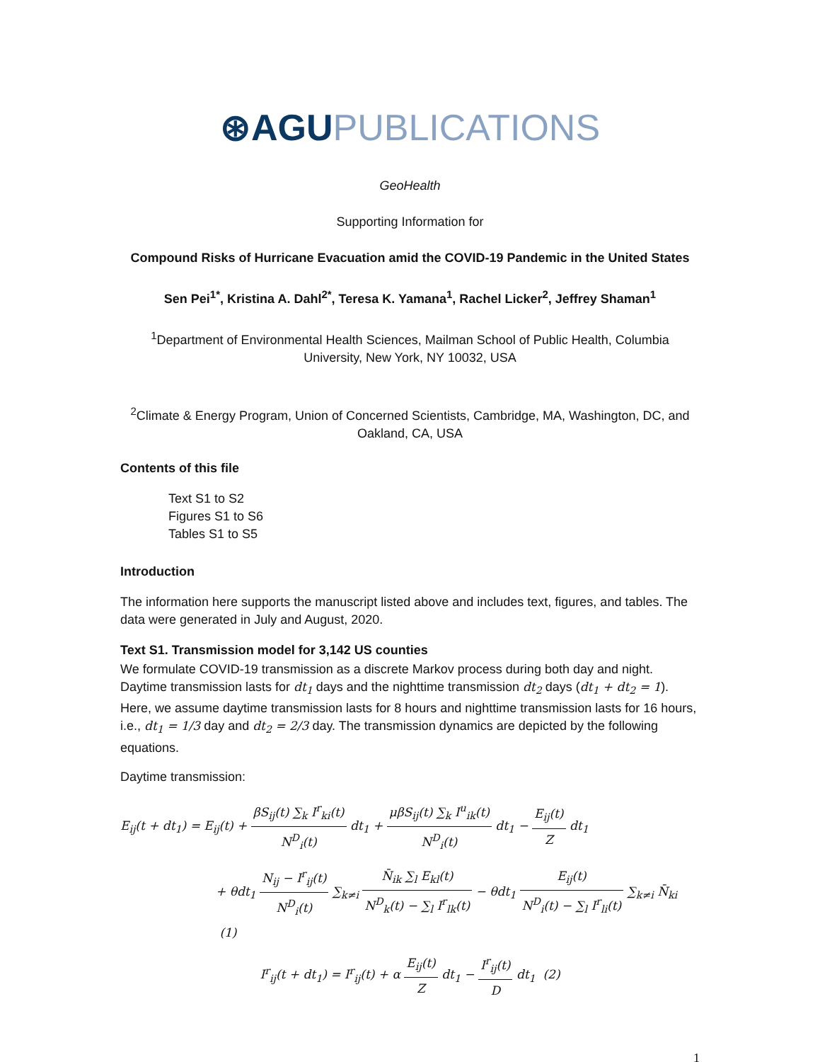⊛AGU PUBLICATIONS
GeoHealth
Supporting Information for
Compound Risks of Hurricane Evacuation amid the COVID-19 Pandemic in the United States
Sen Pei<sup>1*</sup>, Kristina A. Dahl<sup>2*</sup>, Teresa K. Yamana<sup>1</sup>, Rachel Licker<sup>2</sup>, Jeffrey Shaman<sup>1</sup>
<sup>1</sup> Department of Environmental Health Sciences, Mailman School of Public Health, Columbia University, New York, NY 10032, USA
<sup>2</sup> Climate & Energy Program, Union of Concerned Scientists, Cambridge, MA, Washington, DC, and Oakland, CA, USA
Contents of this file
Text S1 to S2
Figures S1 to S6
Tables S1 to S5
Introduction
The information here supports the manuscript listed above and includes text, figures, and tables. The data were generated in July and August, 2020.
Text S1. Transmission model for 3,142 US counties
We formulate COVID-19 transmission as a discrete Markov process during both day and night. Daytime transmission lasts for dt<sub>1</sub> days and the nighttime transmission dt<sub>2</sub> days (dt<sub>1</sub> + dt<sub>2</sub> = 1). Here, we assume daytime transmission lasts for 8 hours and nighttime transmission lasts for 16 hours, i.e., dt<sub>1</sub> = 1/3 day and dt<sub>2</sub> = 2/3 day. The transmission dynamics are depicted by the following equations.
Daytime transmission:
E<sub>ij</sub>(t + dt<sub>1</sub>) = E<sub>ij</sub>(t) + βS<sub>ij</sub>(t) ∑<sub>k</sub> I<sup>r</sup><sub>ki</sub>(t) N<sup>D</sup><sub>i</sub>(t) dt<sub>1</sub> + μβS<sub>ij</sub>(t) ∑<sub>k</sub> I<sup>u</sup><sub>ik</sub>(t) N<sup>D</sup><sub>i</sub>(t) dt<sub>1</sub> − E<sub>ij</sub>(t) Z dt<sub>1</sub>
+ θdt<sub>1</sub> N<sub>ij</sub> − I<sup>r</sup><sub>ij</sub>(t) N<sup>D</sup><sub>i</sub>(t) ∑<sub>k≠i</sub> N̄<sub>ik</sub> ∑<sub>l</sub> E<sub>kl</sub>(t) N<sup>D</sup><sub>k</sub>(t) − ∑<sub>l</sub> I<sup>r</sup><sub>lk</sub>(t) − θdt<sub>1</sub> E<sub>ij</sub>(t) N<sup>D</sup><sub>i</sub>(t) − ∑<sub>l</sub> I<sup>r</sup><sub>li</sub>(t) ∑<sub>k≠i</sub> N̄<sub>ki</sub> (1)
I<sup>r</sup><sub>ij</sub>(t + dt<sub>1</sub>) = I<sup>r</sup><sub>ij</sub>(t) + α E<sub>ij</sub>(t) Z dt<sub>1</sub> − I<sup>r</sup><sub>ij</sub>(t) D dt<sub>1</sub> (2)
1